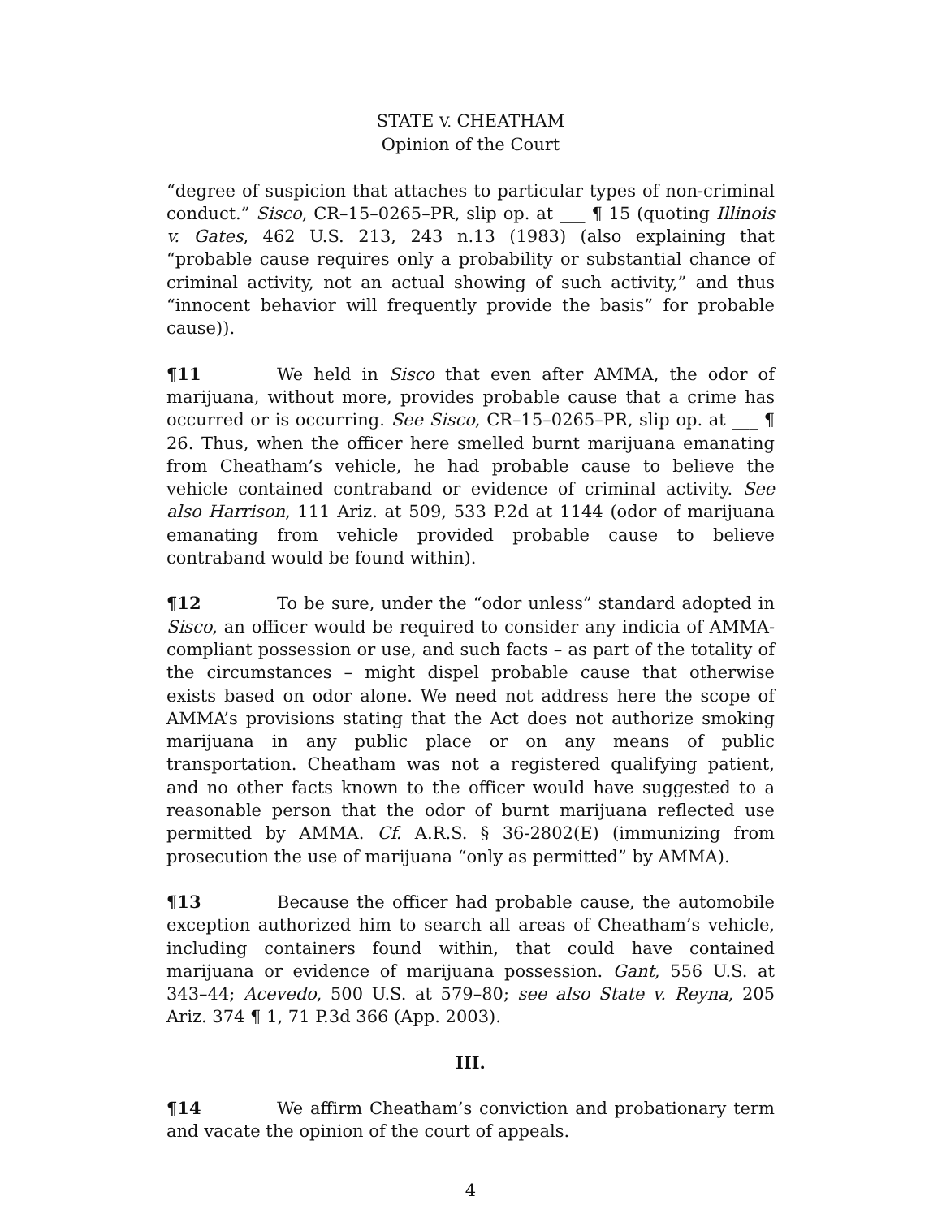STATE V. CHEATHAM
Opinion of the Court
“degree of suspicion that attaches to particular types of non-criminal conduct.” Sisco, CR–15–0265–PR, slip op. at ___ ¶ 15 (quoting Illinois v. Gates, 462 U.S. 213, 243 n.13 (1983) (also explaining that “probable cause requires only a probability or substantial chance of criminal activity, not an actual showing of such activity,” and thus “innocent behavior will frequently provide the basis” for probable cause)).
¶11 We held in Sisco that even after AMMA, the odor of marijuana, without more, provides probable cause that a crime has occurred or is occurring. See Sisco, CR–15–0265–PR, slip op. at ___ ¶ 26. Thus, when the officer here smelled burnt marijuana emanating from Cheatham’s vehicle, he had probable cause to believe the vehicle contained contraband or evidence of criminal activity. See also Harrison, 111 Ariz. at 509, 533 P.2d at 1144 (odor of marijuana emanating from vehicle provided probable cause to believe contraband would be found within).
¶12 To be sure, under the “odor unless” standard adopted in Sisco, an officer would be required to consider any indicia of AMMA-compliant possession or use, and such facts – as part of the totality of the circumstances – might dispel probable cause that otherwise exists based on odor alone. We need not address here the scope of AMMA’s provisions stating that the Act does not authorize smoking marijuana in any public place or on any means of public transportation. Cheatham was not a registered qualifying patient, and no other facts known to the officer would have suggested to a reasonable person that the odor of burnt marijuana reflected use permitted by AMMA. Cf. A.R.S. § 36-2802(E) (immunizing from prosecution the use of marijuana “only as permitted” by AMMA).
¶13 Because the officer had probable cause, the automobile exception authorized him to search all areas of Cheatham’s vehicle, including containers found within, that could have contained marijuana or evidence of marijuana possession. Gant, 556 U.S. at 343–44; Acevedo, 500 U.S. at 579–80; see also State v. Reyna, 205 Ariz. 374 ¶ 1, 71 P.3d 366 (App. 2003).
III.
¶14 We affirm Cheatham’s conviction and probationary term and vacate the opinion of the court of appeals.
4